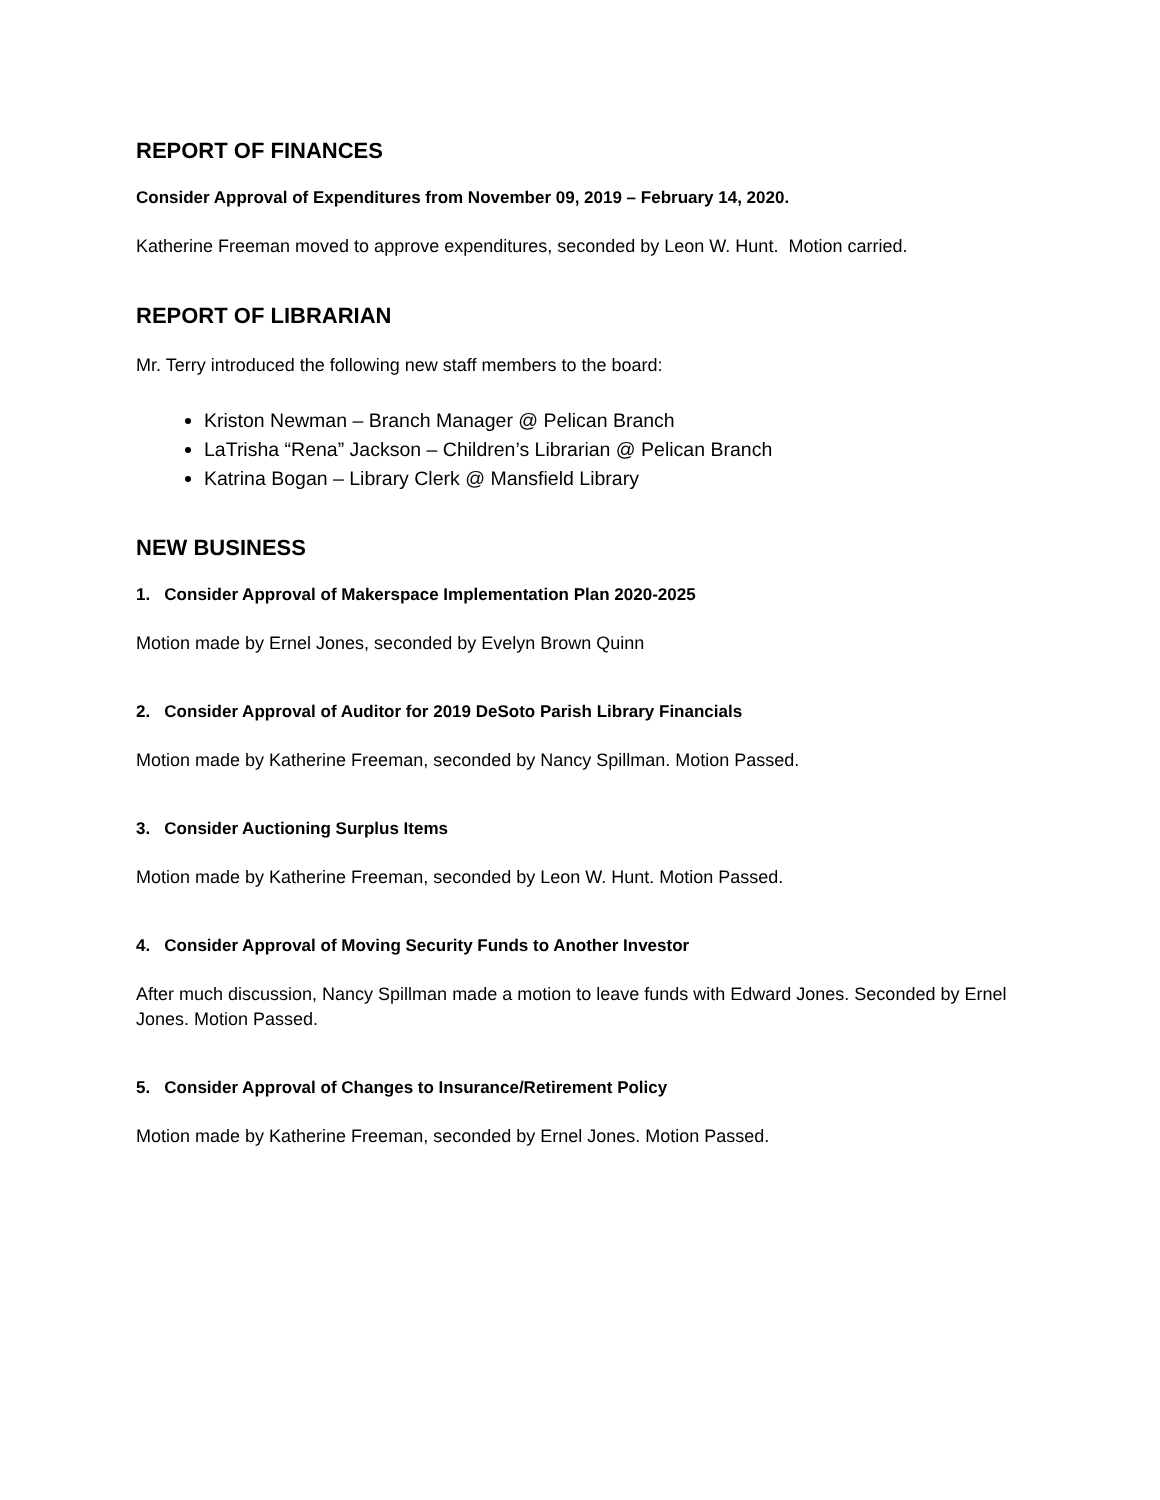REPORT OF FINANCES
Consider Approval of Expenditures from November 09, 2019 – February 14, 2020.
Katherine Freeman moved to approve expenditures, seconded by Leon W. Hunt. Motion carried.
REPORT OF LIBRARIAN
Mr. Terry introduced the following new staff members to the board:
Kriston Newman – Branch Manager @ Pelican Branch
LaTrisha “Rena” Jackson – Children’s Librarian @ Pelican Branch
Katrina Bogan – Library Clerk @ Mansfield Library
NEW BUSINESS
1. Consider Approval of Makerspace Implementation Plan 2020-2025
Motion made by Ernel Jones, seconded by Evelyn Brown Quinn
2. Consider Approval of Auditor for 2019 DeSoto Parish Library Financials
Motion made by Katherine Freeman, seconded by Nancy Spillman. Motion Passed.
3. Consider Auctioning Surplus Items
Motion made by Katherine Freeman, seconded by Leon W. Hunt. Motion Passed.
4. Consider Approval of Moving Security Funds to Another Investor
After much discussion, Nancy Spillman made a motion to leave funds with Edward Jones. Seconded by Ernel Jones. Motion Passed.
5. Consider Approval of Changes to Insurance/Retirement Policy
Motion made by Katherine Freeman, seconded by Ernel Jones. Motion Passed.